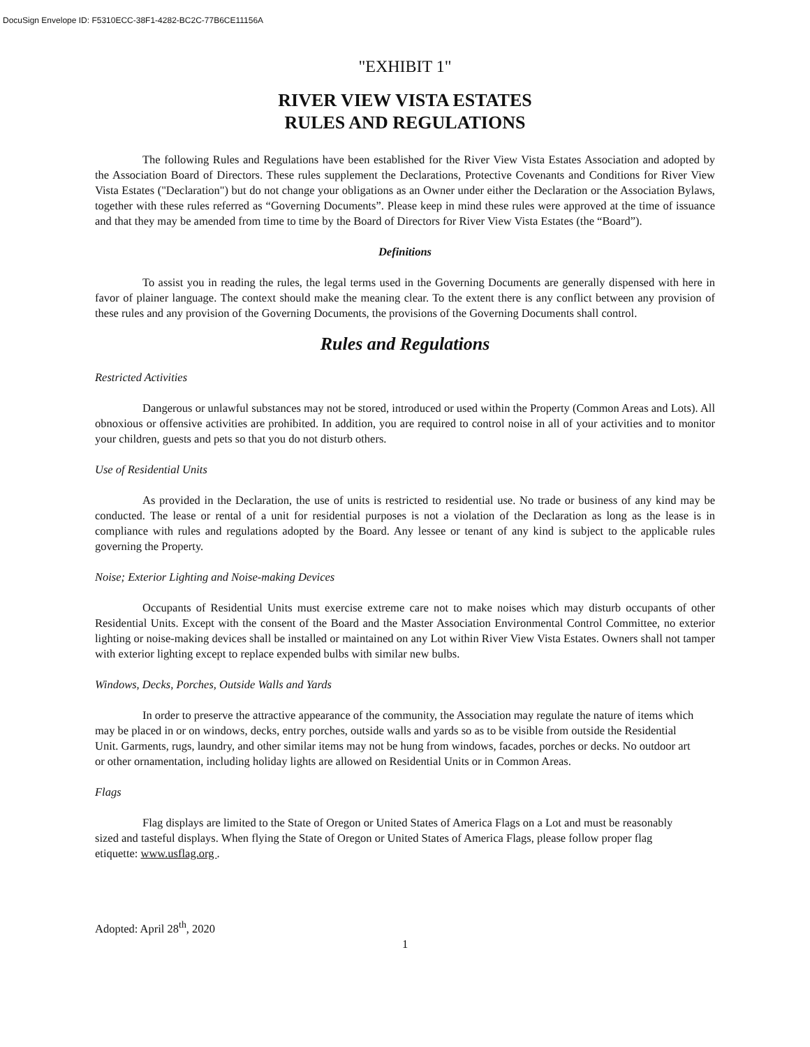DocuSign Envelope ID: F5310ECC-38F1-4282-BC2C-77B6CE11156A
"EXHIBIT 1"
RIVER VIEW VISTA ESTATES
RULES AND REGULATIONS
The following Rules and Regulations have been established for the River View Vista Estates Association and adopted by the Association Board of Directors. These rules supplement the Declarations, Protective Covenants and Conditions for River View Vista Estates ("Declaration") but do not change your obligations as an Owner under either the Declaration or the Association Bylaws, together with these rules referred as “Governing Documents”. Please keep in mind these rules were approved at the time of issuance and that they may be amended from time to time by the Board of Directors for River View Vista Estates (the “Board”).
Definitions
To assist you in reading the rules, the legal terms used in the Governing Documents are generally dispensed with here in favor of plainer language. The context should make the meaning clear. To the extent there is any conflict between any provision of these rules and any provision of the Governing Documents, the provisions of the Governing Documents shall control.
Rules and Regulations
Restricted Activities
Dangerous or unlawful substances may not be stored, introduced or used within the Property (Common Areas and Lots). All obnoxious or offensive activities are prohibited. In addition, you are required to control noise in all of your activities and to monitor your children, guests and pets so that you do not disturb others.
Use of Residential Units
As provided in the Declaration, the use of units is restricted to residential use. No trade or business of any kind may be conducted. The lease or rental of a unit for residential purposes is not a violation of the Declaration as long as the lease is in compliance with rules and regulations adopted by the Board. Any lessee or tenant of any kind is subject to the applicable rules governing the Property.
Noise; Exterior Lighting and Noise-making Devices
Occupants of Residential Units must exercise extreme care not to make noises which may disturb occupants of other Residential Units. Except with the consent of the Board and the Master Association Environmental Control Committee, no exterior lighting or noise-making devices shall be installed or maintained on any Lot within River View Vista Estates. Owners shall not tamper with exterior lighting except to replace expended bulbs with similar new bulbs.
Windows, Decks, Porches, Outside Walls and Yards
In order to preserve the attractive appearance of the community, the Association may regulate the nature of items which may be placed in or on windows, decks, entry porches, outside walls and yards so as to be visible from outside the Residential Unit. Garments, rugs, laundry, and other similar items may not be hung from windows, facades, porches or decks. No outdoor art or other ornamentation, including holiday lights are allowed on Residential Units or in Common Areas.
Flags
Flag displays are limited to the State of Oregon or United States of America Flags on a Lot and must be reasonably sized and tasteful displays. When flying the State of Oregon or United States of America Flags, please follow proper flag etiquette: www.usflag.org .
Adopted: April 28<sup>th</sup>, 2020
1